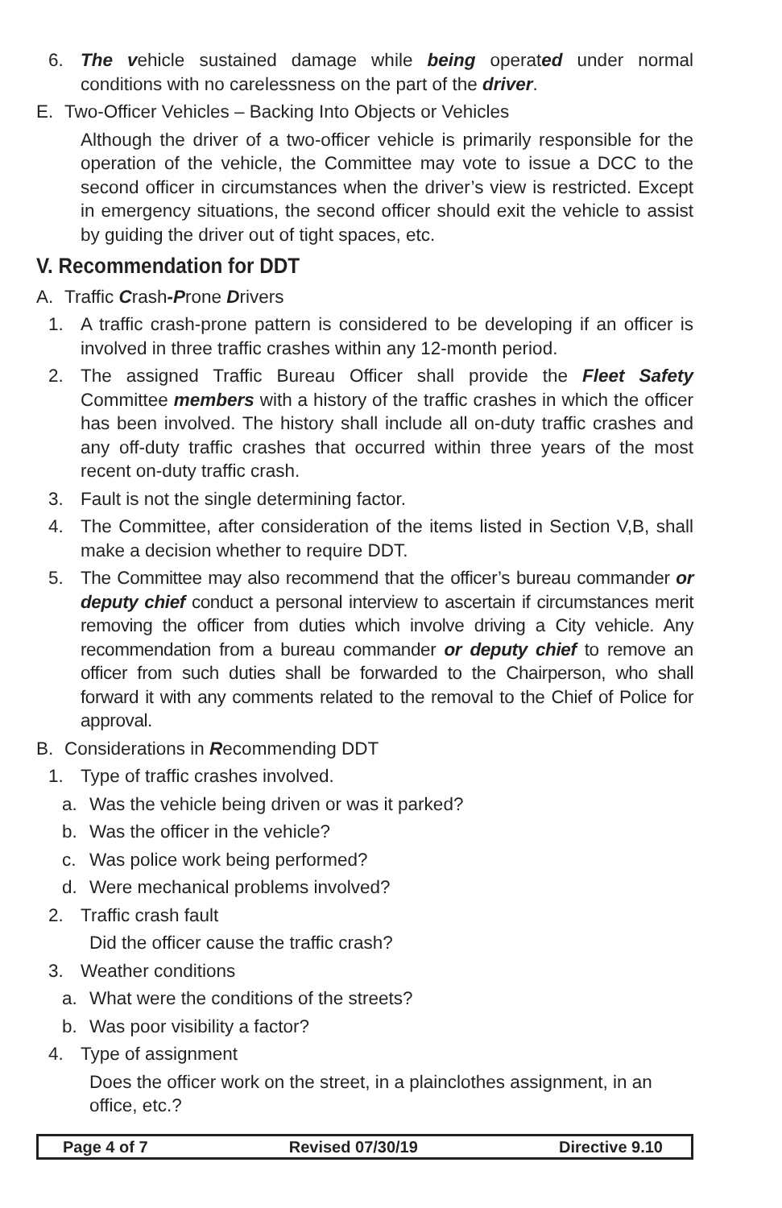6. The vehicle sustained damage while being operated under normal conditions with no carelessness on the part of the driver.
E. Two-Officer Vehicles – Backing Into Objects or Vehicles
Although the driver of a two-officer vehicle is primarily responsible for the operation of the vehicle, the Committee may vote to issue a DCC to the second officer in circumstances when the driver’s view is restricted. Except in emergency situations, the second officer should exit the vehicle to assist by guiding the driver out of tight spaces, etc.
V. Recommendation for DDT
A. Traffic Crash-Prone Drivers
1. A traffic crash-prone pattern is considered to be developing if an officer is involved in three traffic crashes within any 12-month period.
2. The assigned Traffic Bureau Officer shall provide the Fleet Safety Committee members with a history of the traffic crashes in which the officer has been involved. The history shall include all on-duty traffic crashes and any off-duty traffic crashes that occurred within three years of the most recent on-duty traffic crash.
3. Fault is not the single determining factor.
4. The Committee, after consideration of the items listed in Section V,B, shall make a decision whether to require DDT.
5. The Committee may also recommend that the officer’s bureau commander or deputy chief conduct a personal interview to ascertain if circumstances merit removing the officer from duties which involve driving a City vehicle. Any recommendation from a bureau commander or deputy chief to remove an officer from such duties shall be forwarded to the Chairperson, who shall forward it with any comments related to the removal to the Chief of Police for approval.
B. Considerations in Recommending DDT
1. Type of traffic crashes involved.
a. Was the vehicle being driven or was it parked?
b. Was the officer in the vehicle?
c. Was police work being performed?
d. Were mechanical problems involved?
2. Traffic crash fault
Did the officer cause the traffic crash?
3. Weather conditions
a. What were the conditions of the streets?
b. Was poor visibility a factor?
4. Type of assignment
Does the officer work on the street, in a plainclothes assignment, in an office, etc.?
Page 4 of 7 Revised 07/30/19 Directive 9.10